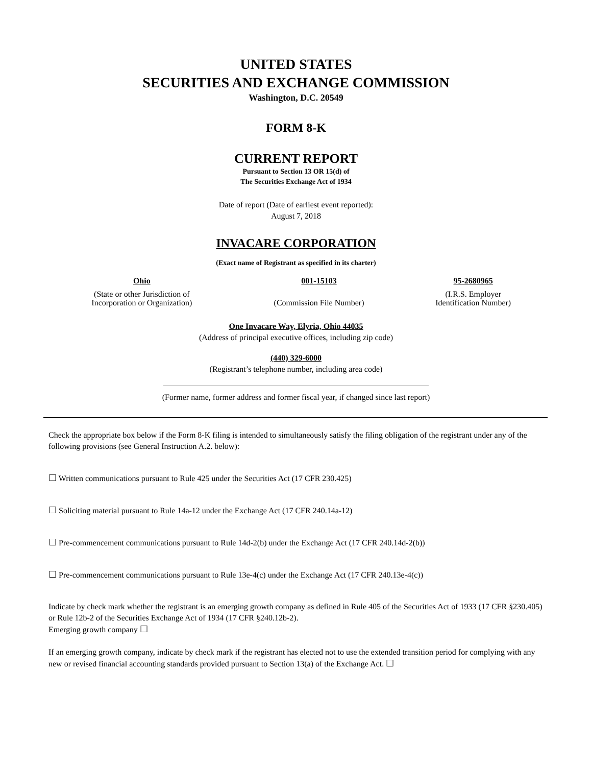UNITED STATES
SECURITIES AND EXCHANGE COMMISSION
Washington, D.C. 20549
FORM 8-K
CURRENT REPORT
Pursuant to Section 13 OR 15(d) of
The Securities Exchange Act of 1934
Date of report (Date of earliest event reported):
August 7, 2018
INVACARE CORPORATION
(Exact name of Registrant as specified in its charter)
| Ohio | 001-15103 | 95-2680965 |
| (State or other Jurisdiction of Incorporation or Organization) | (Commission File Number) | (I.R.S. Employer Identification Number) |
One Invacare Way, Elyria, Ohio 44035
(Address of principal executive offices, including zip code)
(440) 329-6000
(Registrant’s telephone number, including area code)
(Former name, former address and former fiscal year, if changed since last report)
Check the appropriate box below if the Form 8-K filing is intended to simultaneously satisfy the filing obligation of the registrant under any of the following provisions (see General Instruction A.2. below):
☐ Written communications pursuant to Rule 425 under the Securities Act (17 CFR 230.425)
☐ Soliciting material pursuant to Rule 14a-12 under the Exchange Act (17 CFR 240.14a-12)
☐ Pre-commencement communications pursuant to Rule 14d-2(b) under the Exchange Act (17 CFR 240.14d-2(b))
☐ Pre-commencement communications pursuant to Rule 13e-4(c) under the Exchange Act (17 CFR 240.13e-4(c))
Indicate by check mark whether the registrant is an emerging growth company as defined in Rule 405 of the Securities Act of 1933 (17 CFR §230.405) or Rule 12b-2 of the Securities Exchange Act of 1934 (17 CFR §240.12b-2).
Emerging growth company ☐
If an emerging growth company, indicate by check mark if the registrant has elected not to use the extended transition period for complying with any new or revised financial accounting standards provided pursuant to Section 13(a) of the Exchange Act. ☐